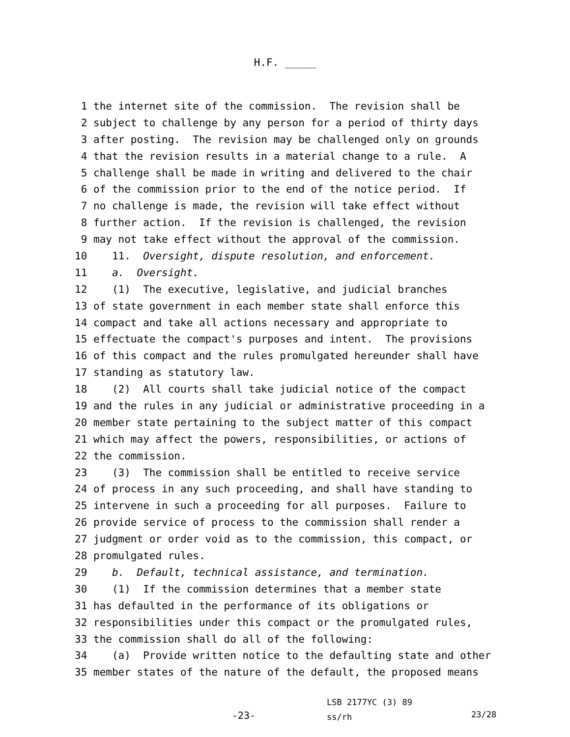H.F. _____
1 the internet site of the commission. The revision shall be
2 subject to challenge by any person for a period of thirty days
3 after posting. The revision may be challenged only on grounds
4 that the revision results in a material change to a rule. A
5 challenge shall be made in writing and delivered to the chair
6 of the commission prior to the end of the notice period. If
7 no challenge is made, the revision will take effect without
8 further action. If the revision is challenged, the revision
9 may not take effect without the approval of the commission.
10 11. Oversight, dispute resolution, and enforcement.
11 a. Oversight.
12 (1) The executive, legislative, and judicial branches
13 of state government in each member state shall enforce this
14 compact and take all actions necessary and appropriate to
15 effectuate the compact's purposes and intent. The provisions
16 of this compact and the rules promulgated hereunder shall have
17 standing as statutory law.
18 (2) All courts shall take judicial notice of the compact
19 and the rules in any judicial or administrative proceeding in a
20 member state pertaining to the subject matter of this compact
21 which may affect the powers, responsibilities, or actions of
22 the commission.
23 (3) The commission shall be entitled to receive service
24 of process in any such proceeding, and shall have standing to
25 intervene in such a proceeding for all purposes. Failure to
26 provide service of process to the commission shall render a
27 judgment or order void as to the commission, this compact, or
28 promulgated rules.
29 b. Default, technical assistance, and termination.
30 (1) If the commission determines that a member state
31 has defaulted in the performance of its obligations or
32 responsibilities under this compact or the promulgated rules,
33 the commission shall do all of the following:
34 (a) Provide written notice to the defaulting state and other
35 member states of the nature of the default, the proposed means
-23-
LSB 2177YC (3) 89
ss/rh
23/28